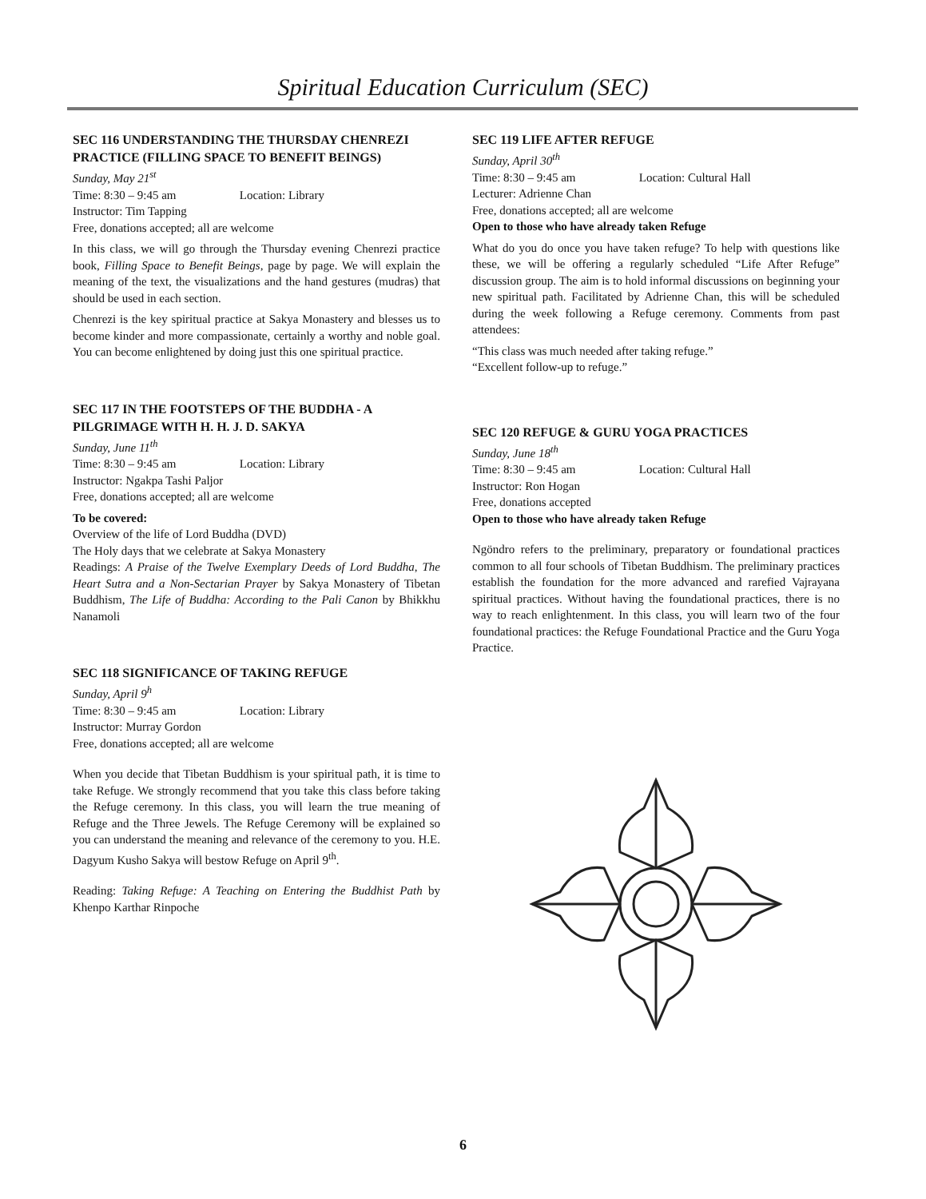Spiritual Education Curriculum (SEC)
SEC 116 UNDERSTANDING THE THURSDAY CHENREZI PRACTICE (FILLING SPACE TO BENEFIT BEINGS)
Sunday, May 21<sup>st</sup>
Time: 8:30 – 9:45 am Location: Library
Instructor: Tim Tapping
Free, donations accepted; all are welcome
In this class, we will go through the Thursday evening Chenrezi practice book, Filling Space to Benefit Beings, page by page. We will explain the meaning of the text, the visualizations and the hand gestures (mudras) that should be used in each section.
Chenrezi is the key spiritual practice at Sakya Monastery and blesses us to become kinder and more compassionate, certainly a worthy and noble goal. You can become enlightened by doing just this one spiritual practice.
SEC 117 IN THE FOOTSTEPS OF THE BUDDHA - A PILGRIMAGE WITH H. H. J. D. SAKYA
Sunday, June 11<sup>th</sup>
Time: 8:30 – 9:45 am Location: Library
Instructor: Ngakpa Tashi Paljor
Free, donations accepted; all are welcome
To be covered:
Overview of the life of Lord Buddha (DVD)
The Holy days that we celebrate at Sakya Monastery
Readings: A Praise of the Twelve Exemplary Deeds of Lord Buddha, The Heart Sutra and a Non-Sectarian Prayer by Sakya Monastery of Tibetan Buddhism, The Life of Buddha: According to the Pali Canon by Bhikkhu Nanamoli
SEC 118 SIGNIFICANCE OF TAKING REFUGE
Sunday, April 9<sup>h</sup>
Time: 8:30 – 9:45 am Location: Library
Instructor: Murray Gordon
Free, donations accepted; all are welcome
When you decide that Tibetan Buddhism is your spiritual path, it is time to take Refuge. We strongly recommend that you take this class before taking the Refuge ceremony. In this class, you will learn the true meaning of Refuge and the Three Jewels. The Refuge Ceremony will be explained so you can understand the meaning and relevance of the ceremony to you. H.E. Dagyum Kusho Sakya will bestow Refuge on April 9<sup>th</sup>.
Reading: Taking Refuge: A Teaching on Entering the Buddhist Path by Khenpo Karthar Rinpoche
SEC 119 LIFE AFTER REFUGE
Sunday, April 30<sup>th</sup>
Time: 8:30 – 9:45 am Location: Cultural Hall
Lecturer: Adrienne Chan
Free, donations accepted; all are welcome
Open to those who have already taken Refuge
What do you do once you have taken refuge? To help with questions like these, we will be offering a regularly scheduled “Life After Refuge” discussion group. The aim is to hold informal discussions on beginning your new spiritual path. Facilitated by Adrienne Chan, this will be scheduled during the week following a Refuge ceremony. Comments from past attendees:
“This class was much needed after taking refuge.”
“Excellent follow-up to refuge.”
SEC 120 REFUGE & GURU YOGA PRACTICES
Sunday, June 18<sup>th</sup>
Time: 8:30 – 9:45 am Location: Cultural Hall
Instructor: Ron Hogan
Free, donations accepted
Open to those who have already taken Refuge
Ngöndro refers to the preliminary, preparatory or foundational practices common to all four schools of Tibetan Buddhism. The preliminary practices establish the foundation for the more advanced and rarefied Vajrayana spiritual practices. Without having the foundational practices, there is no way to reach enlightenment. In this class, you will learn two of the four foundational practices: the Refuge Foundational Practice and the Guru Yoga Practice.
6